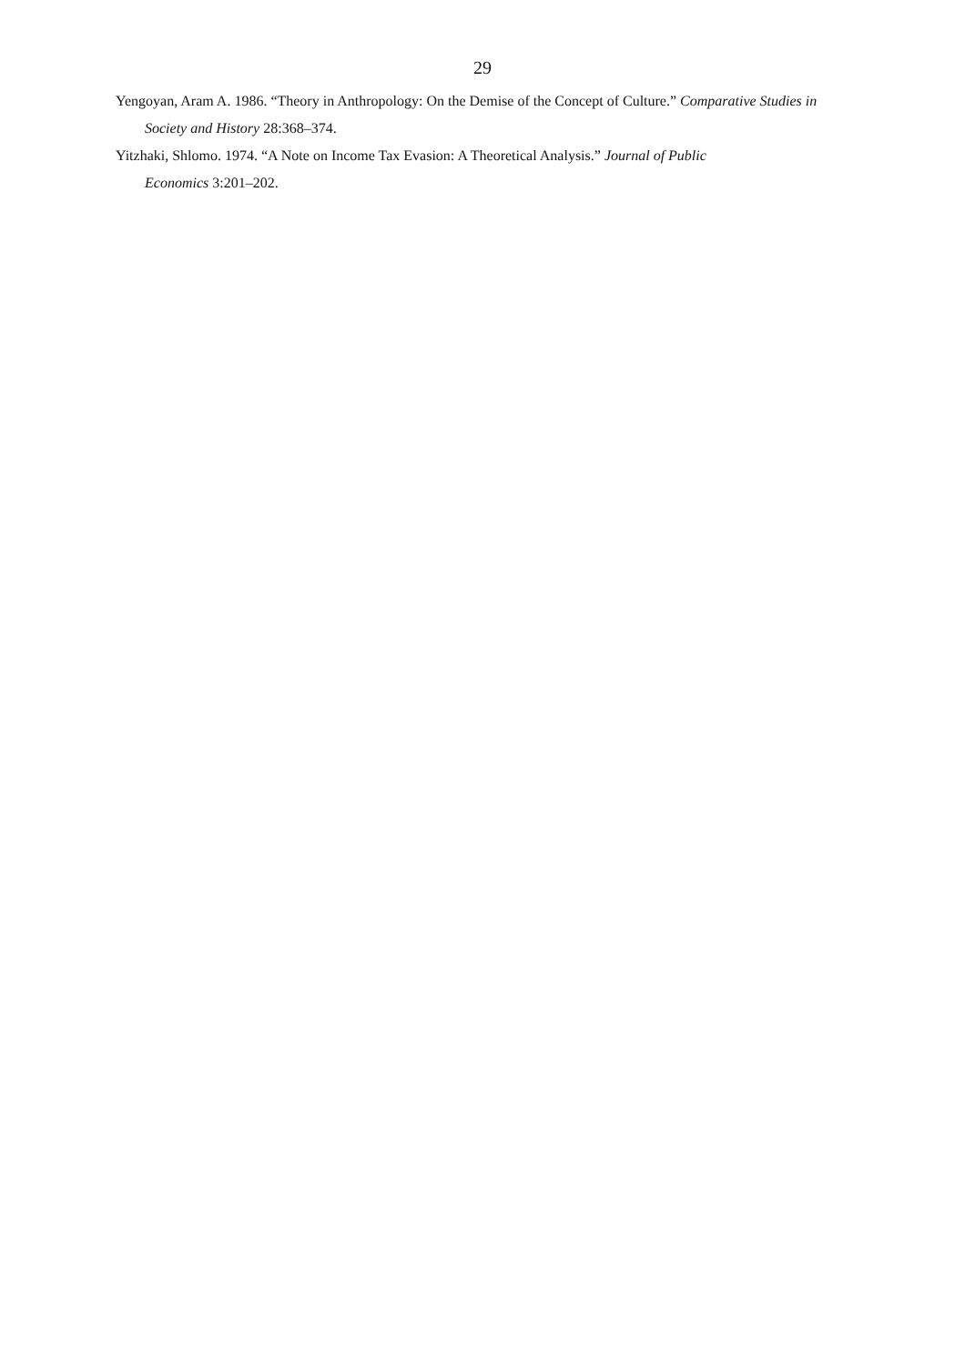29
Yengoyan, Aram A. 1986. “Theory in Anthropology: On the Demise of the Concept of Culture.” Comparative Studies in Society and History 28:368–374.
Yitzhaki, Shlomo. 1974. “A Note on Income Tax Evasion: A Theoretical Analysis.” Journal of Public
Economics 3:201–202.